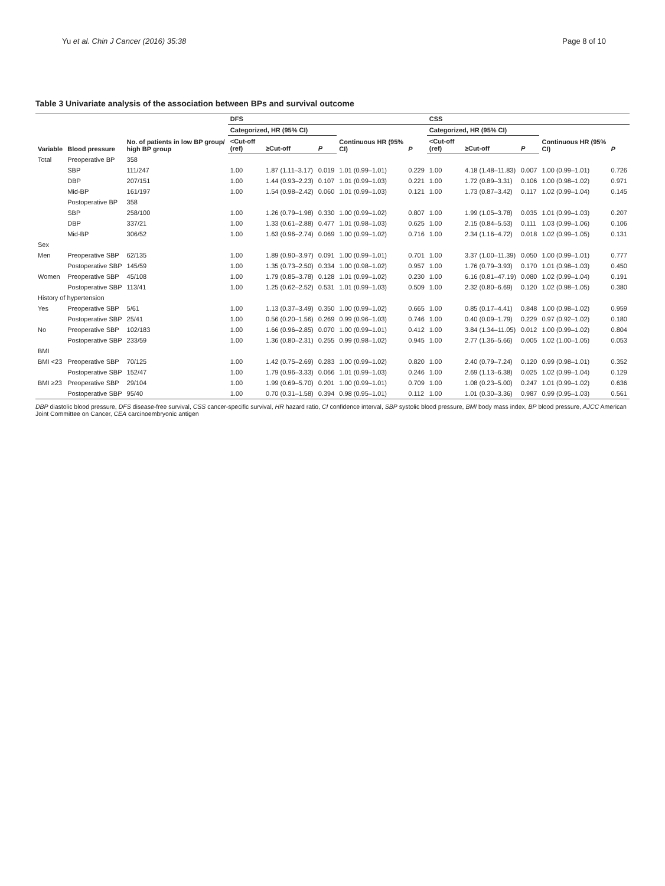Yu et al. Chin J Cancer (2016) 35:38 Page 8 of 10
Table 3 Univariate analysis of the association between BPs and survival outcome
| Variable | Blood pressure | No. of patients in low BP group/ high BP group | DFS | | | | | CSS | | | | |
| --- | --- | --- | --- | --- | --- | --- | --- | --- | --- | --- | --- | --- |
| | | | Categorized, HR (95% CI) | | | Continuous HR (95% CI) | P | Categorized, HR (95% CI) | | | Continuous HR (95% CI) | P |
| | | | <Cut-off (ref) | ≥Cut-off | P | | | <Cut-off (ref) | ≥Cut-off | P | | |
| Total | Preoperative BP | 358 | | | | | | | | | | |
| | SBP | 111/247 | 1.00 | 1.87 (1.11–3.17) | 0.019 | 1.01 (0.99–1.01) | 0.229 | 1.00 | 4.18 (1.48–11.83) | 0.007 | 1.00 (0.99–1.01) | 0.726 |
| | DBP | 207/151 | 1.00 | 1.44 (0.93–2.23) | 0.107 | 1.01 (0.99–1.03) | 0.221 | 1.00 | 1.72 (0.89–3.31) | 0.106 | 1.00 (0.98–1.02) | 0.971 |
| | Mid-BP | 161/197 | 1.00 | 1.54 (0.98–2.42) | 0.060 | 1.01 (0.99–1.03) | 0.121 | 1.00 | 1.73 (0.87–3.42) | 0.117 | 1.02 (0.99–1.04) | 0.145 |
| | Postoperative BP | 358 | | | | | | | | | | |
| | SBP | 258/100 | 1.00 | 1.26 (0.79–1.98) | 0.330 | 1.00 (0.99–1.02) | 0.807 | 1.00 | 1.99 (1.05–3.78) | 0.035 | 1.01 (0.99–1.03) | 0.207 |
| | DBP | 337/21 | 1.00 | 1.33 (0.61–2.88) | 0.477 | 1.01 (0.98–1.03) | 0.625 | 1.00 | 2.15 (0.84–5.53) | 0.111 | 1.03 (0.99–1.06) | 0.106 |
| | Mid-BP | 306/52 | 1.00 | 1.63 (0.96–2.74) | 0.069 | 1.00 (0.99–1.02) | 0.716 | 1.00 | 2.34 (1.16–4.72) | 0.018 | 1.02 (0.99–1.05) | 0.131 |
| Sex | | | | | | | | | | | | |
| Men | Preoperative SBP | 62/135 | 1.00 | 1.89 (0.90–3.97) | 0.091 | 1.00 (0.99–1.01) | 0.701 | 1.00 | 3.37 (1.00–11.39) | 0.050 | 1.00 (0.99–1.01) | 0.777 |
| | Postoperative SBP | 145/59 | 1.00 | 1.35 (0.73–2.50) | 0.334 | 1.00 (0.98–1.02) | 0.957 | 1.00 | 1.76 (0.79–3.93) | 0.170 | 1.01 (0.98–1.03) | 0.450 |
| Women | Preoperative SBP | 45/108 | 1.00 | 1.79 (0.85–3.78) | 0.128 | 1.01 (0.99–1.02) | 0.230 | 1.00 | 6.16 (0.81–47.19) | 0.080 | 1.02 (0.99–1.04) | 0.191 |
| | Postoperative SBP | 113/41 | 1.00 | 1.25 (0.62–2.52) | 0.531 | 1.01 (0.99–1.03) | 0.509 | 1.00 | 2.32 (0.80–6.69) | 0.120 | 1.02 (0.98–1.05) | 0.380 |
| History of hypertension | | | | | | | | | | | | |
| Yes | Preoperative SBP | 5/61 | 1.00 | 1.13 (0.37–3.49) | 0.350 | 1.00 (0.99–1.02) | 0.665 | 1.00 | 0.85 (0.17–4.41) | 0.848 | 1.00 (0.98–1.02) | 0.959 |
| | Postoperative SBP | 25/41 | 1.00 | 0.56 (0.20–1.56) | 0.269 | 0.99 (0.96–1.03) | 0.746 | 1.00 | 0.40 (0.09–1.79) | 0.229 | 0.97 (0.92–1.02) | 0.180 |
| No | Preoperative SBP | 102/183 | 1.00 | 1.66 (0.96–2.85) | 0.070 | 1.00 (0.99–1.01) | 0.412 | 1.00 | 3.84 (1.34–11.05) | 0.012 | 1.00 (0.99–1.02) | 0.804 |
| | Postoperative SBP | 233/59 | 1.00 | 1.36 (0.80–2.31) | 0.255 | 0.99 (0.98–1.02) | 0.945 | 1.00 | 2.77 (1.36–5.66) | 0.005 | 1.02 (1.00–1.05) | 0.053 |
| BMI | | | | | | | | | | | | |
| BMI <23 | Preoperative SBP | 70/125 | 1.00 | 1.42 (0.75–2.69) | 0.283 | 1.00 (0.99–1.02) | 0.820 | 1.00 | 2.40 (0.79–7.24) | 0.120 | 0.99 (0.98–1.01) | 0.352 |
| | Postoperative SBP | 152/47 | 1.00 | 1.79 (0.96–3.33) | 0.066 | 1.01 (0.99–1.03) | 0.246 | 1.00 | 2.69 (1.13–6.38) | 0.025 | 1.02 (0.99–1.04) | 0.129 |
| BMI ≥23 | Preoperative SBP | 29/104 | 1.00 | 1.99 (0.69–5.70) | 0.201 | 1.00 (0.99–1.01) | 0.709 | 1.00 | 1.08 (0.23–5.00) | 0.247 | 1.01 (0.99–1.02) | 0.636 |
| | Postoperative SBP | 95/40 | 1.00 | 0.70 (0.31–1.58) | 0.394 | 0.98 (0.95–1.01) | 0.112 | 1.00 | 1.01 (0.30–3.36) | 0.987 | 0.99 (0.95–1.03) | 0.561 |
DBP diastolic blood pressure, DFS disease-free survival, CSS cancer-specific survival, HR hazard ratio, CI confidence interval, SBP systolic blood pressure, BMI body mass index, BP blood pressure, AJCC American Joint Committee on Cancer, CEA carcinoembryonic antigen